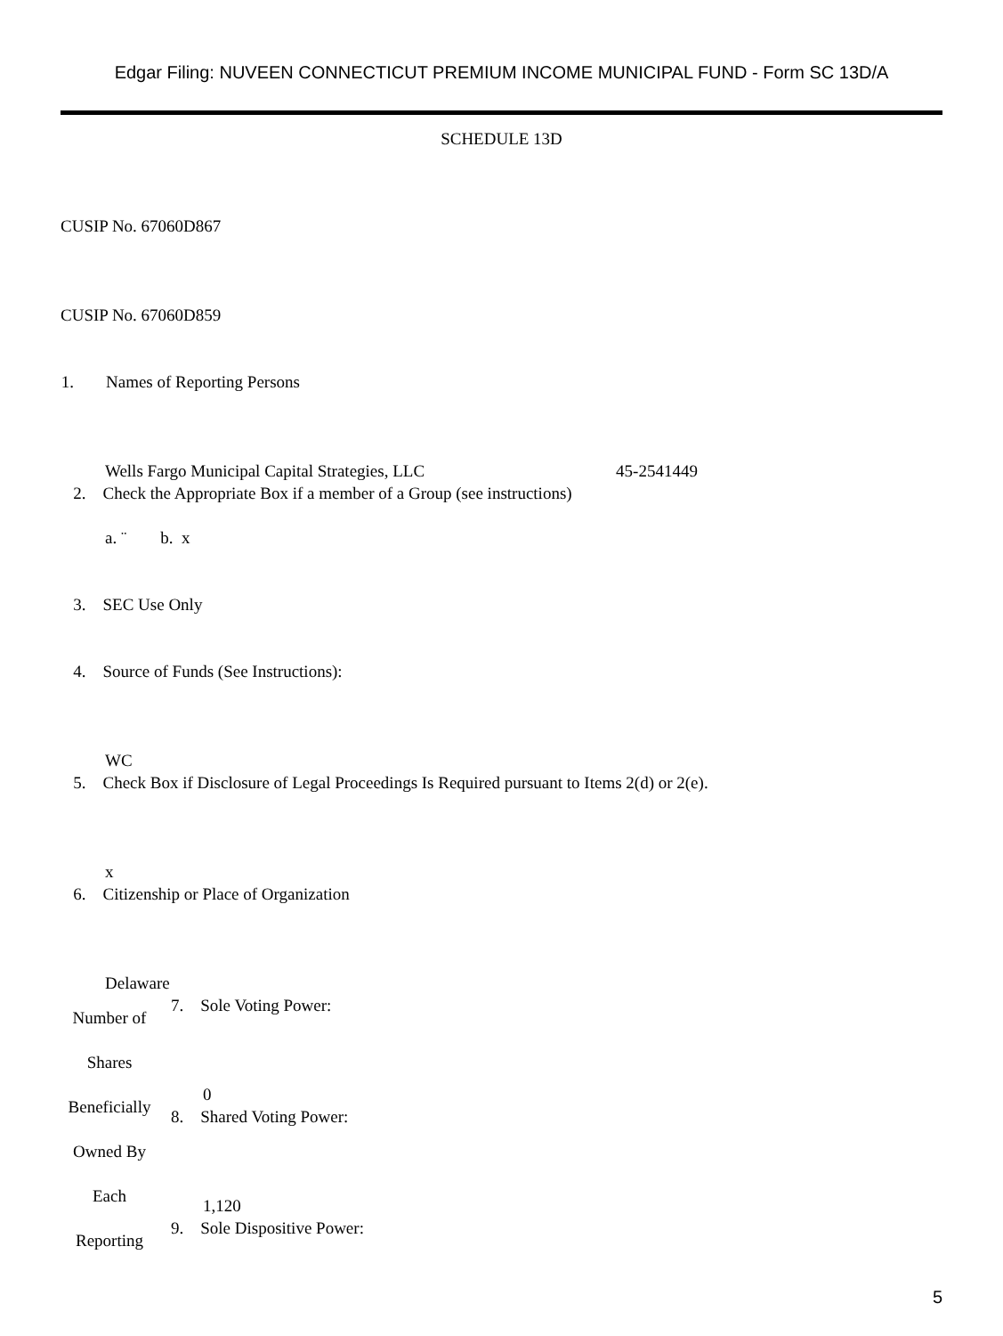Edgar Filing: NUVEEN CONNECTICUT PREMIUM INCOME MUNICIPAL FUND - Form SC 13D/A
SCHEDULE 13D
CUSIP No. 67060D867
CUSIP No. 67060D859
1. Names of Reporting Persons
Wells Fargo Municipal Capital Strategies, LLC 45-2541449
2. Check the Appropriate Box if a member of a Group (see instructions)
a. ¨ b. x
3. SEC Use Only
4. Source of Funds (See Instructions):
WC
5. Check Box if Disclosure of Legal Proceedings Is Required pursuant to Items 2(d) or 2(e).
x
6. Citizenship or Place of Organization
Delaware
Number of
Shares
Beneficially
Owned By
Each
Reporting
7. Sole Voting Power:
0
8. Shared Voting Power:
1,120
9. Sole Dispositive Power:
5